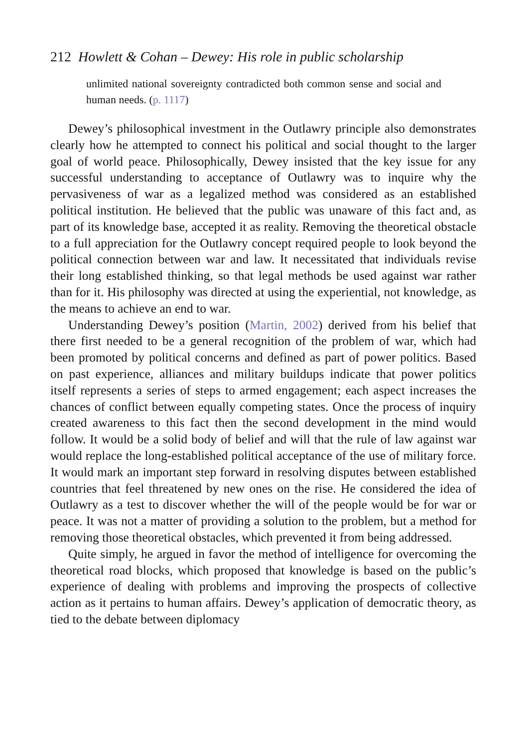212 Howlett & Cohan – Dewey: His role in public scholarship
unlimited national sovereignty contradicted both common sense and social and human needs. (p. 1117)
Dewey’s philosophical investment in the Outlawry principle also demonstrates clearly how he attempted to connect his political and social thought to the larger goal of world peace. Philosophically, Dewey insisted that the key issue for any successful understanding to acceptance of Outlawry was to inquire why the pervasiveness of war as a legalized method was considered as an established political institution. He believed that the public was unaware of this fact and, as part of its knowledge base, accepted it as reality. Removing the theoretical obstacle to a full appreciation for the Outlawry concept required people to look beyond the political connection between war and law. It necessitated that individuals revise their long established thinking, so that legal methods be used against war rather than for it. His philosophy was directed at using the experiential, not knowledge, as the means to achieve an end to war.
Understanding Dewey’s position (Martin, 2002) derived from his belief that there first needed to be a general recognition of the problem of war, which had been promoted by political concerns and defined as part of power politics. Based on past experience, alliances and military buildups indicate that power politics itself represents a series of steps to armed engagement; each aspect increases the chances of conflict between equally competing states. Once the process of inquiry created awareness to this fact then the second development in the mind would follow. It would be a solid body of belief and will that the rule of law against war would replace the long-established political acceptance of the use of military force. It would mark an important step forward in resolving disputes between established countries that feel threatened by new ones on the rise. He considered the idea of Outlawry as a test to discover whether the will of the people would be for war or peace. It was not a matter of providing a solution to the problem, but a method for removing those theoretical obstacles, which prevented it from being addressed.
Quite simply, he argued in favor the method of intelligence for overcoming the theoretical road blocks, which proposed that knowledge is based on the public’s experience of dealing with problems and improving the prospects of collective action as it pertains to human affairs. Dewey’s application of democratic theory, as tied to the debate between diplomacy